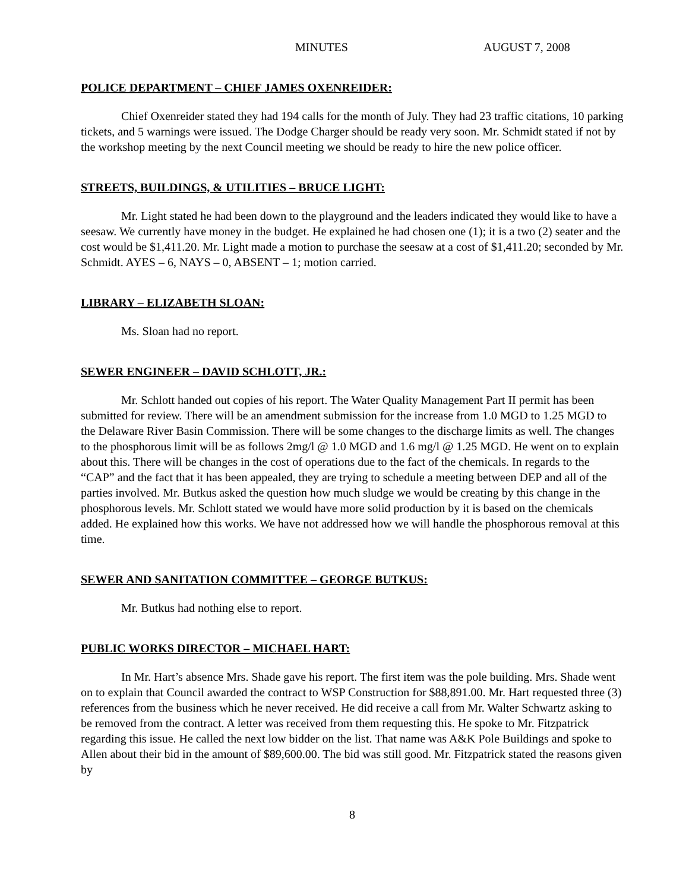MINUTES AUGUST 7, 2008
POLICE DEPARTMENT – CHIEF JAMES OXENREIDER:
Chief Oxenreider stated they had 194 calls for the month of July. They had 23 traffic citations, 10 parking tickets, and 5 warnings were issued. The Dodge Charger should be ready very soon. Mr. Schmidt stated if not by the workshop meeting by the next Council meeting we should be ready to hire the new police officer.
STREETS, BUILDINGS, & UTILITIES – BRUCE LIGHT:
Mr. Light stated he had been down to the playground and the leaders indicated they would like to have a seesaw. We currently have money in the budget. He explained he had chosen one (1); it is a two (2) seater and the cost would be $1,411.20. Mr. Light made a motion to purchase the seesaw at a cost of $1,411.20; seconded by Mr. Schmidt. AYES – 6, NAYS – 0, ABSENT – 1; motion carried.
LIBRARY – ELIZABETH SLOAN:
Ms. Sloan had no report.
SEWER ENGINEER – DAVID SCHLOTT, JR.:
Mr. Schlott handed out copies of his report. The Water Quality Management Part II permit has been submitted for review. There will be an amendment submission for the increase from 1.0 MGD to 1.25 MGD to the Delaware River Basin Commission. There will be some changes to the discharge limits as well. The changes to the phosphorous limit will be as follows 2mg/l @ 1.0 MGD and 1.6 mg/l @ 1.25 MGD. He went on to explain about this. There will be changes in the cost of operations due to the fact of the chemicals. In regards to the “CAP” and the fact that it has been appealed, they are trying to schedule a meeting between DEP and all of the parties involved. Mr. Butkus asked the question how much sludge we would be creating by this change in the phosphorous levels. Mr. Schlott stated we would have more solid production by it is based on the chemicals added. He explained how this works. We have not addressed how we will handle the phosphorous removal at this time.
SEWER AND SANITATION COMMITTEE – GEORGE BUTKUS:
Mr. Butkus had nothing else to report.
PUBLIC WORKS DIRECTOR – MICHAEL HART:
In Mr. Hart’s absence Mrs. Shade gave his report. The first item was the pole building. Mrs. Shade went on to explain that Council awarded the contract to WSP Construction for $88,891.00. Mr. Hart requested three (3) references from the business which he never received. He did receive a call from Mr. Walter Schwartz asking to be removed from the contract. A letter was received from them requesting this. He spoke to Mr. Fitzpatrick regarding this issue. He called the next low bidder on the list. That name was A&K Pole Buildings and spoke to Allen about their bid in the amount of $89,600.00. The bid was still good. Mr. Fitzpatrick stated the reasons given by
8